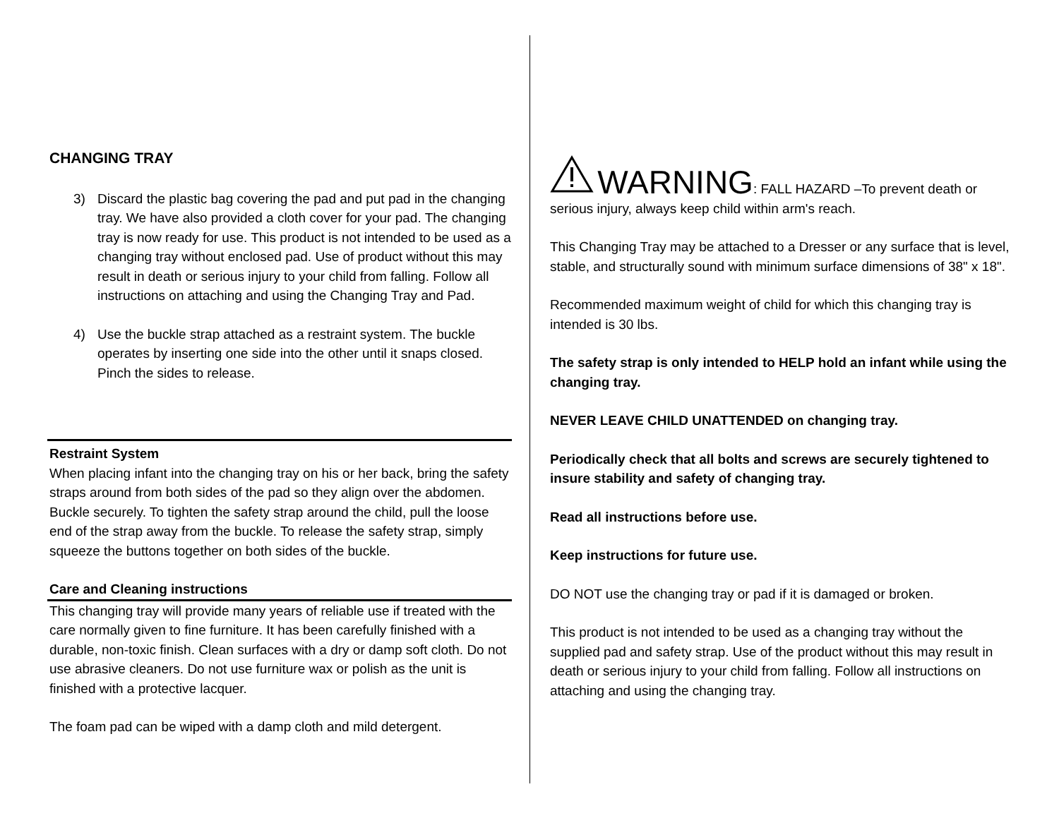CHANGING TRAY
3) Discard the plastic bag covering the pad and put pad in the changing tray. We have also provided a cloth cover for your pad. The changing tray is now ready for use. This product is not intended to be used as a changing tray without enclosed pad. Use of product without this may result in death or serious injury to your child from falling. Follow all instructions on attaching and using the Changing Tray and Pad.
4) Use the buckle strap attached as a restraint system. The buckle operates by inserting one side into the other until it snaps closed. Pinch the sides to release.
Restraint System
When placing infant into the changing tray on his or her back, bring the safety straps around from both sides of the pad so they align over the abdomen. Buckle securely. To tighten the safety strap around the child, pull the loose end of the strap away from the buckle. To release the safety strap, simply squeeze the buttons together on both sides of the buckle.
Care and Cleaning instructions
This changing tray will provide many years of reliable use if treated with the care normally given to fine furniture. It has been carefully finished with a durable, non-toxic finish. Clean surfaces with a dry or damp soft cloth. Do not use abrasive cleaners. Do not use furniture wax or polish as the unit is finished with a protective lacquer.
The foam pad can be wiped with a damp cloth and mild detergent.
WARNING: FALL HAZARD –To prevent death or serious injury, always keep child within arm's reach.
This Changing Tray may be attached to a Dresser or any surface that is level, stable, and structurally sound with minimum surface dimensions of 38" x 18".
Recommended maximum weight of child for which this changing tray is intended is 30 lbs.
The safety strap is only intended to HELP hold an infant while using the changing tray.
NEVER LEAVE CHILD UNATTENDED on changing tray.
Periodically check that all bolts and screws are securely tightened to insure stability and safety of changing tray.
Read all instructions before use.
Keep instructions for future use.
DO NOT use the changing tray or pad if it is damaged or broken.
This product is not intended to be used as a changing tray without the supplied pad and safety strap. Use of the product without this may result in death or serious injury to your child from falling. Follow all instructions on attaching and using the changing tray.